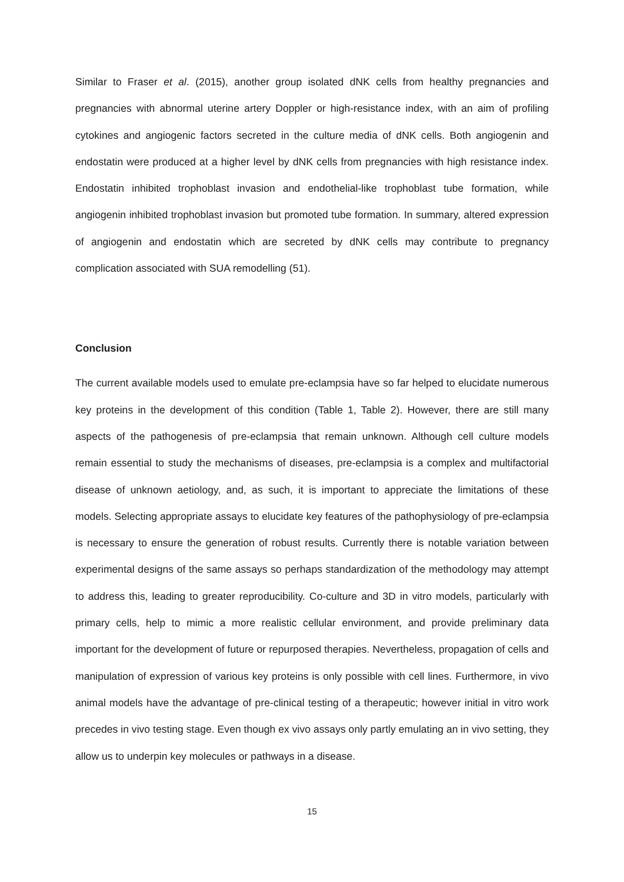Similar to Fraser et al. (2015), another group isolated dNK cells from healthy pregnancies and pregnancies with abnormal uterine artery Doppler or high-resistance index, with an aim of profiling cytokines and angiogenic factors secreted in the culture media of dNK cells. Both angiogenin and endostatin were produced at a higher level by dNK cells from pregnancies with high resistance index. Endostatin inhibited trophoblast invasion and endothelial-like trophoblast tube formation, while angiogenin inhibited trophoblast invasion but promoted tube formation. In summary, altered expression of angiogenin and endostatin which are secreted by dNK cells may contribute to pregnancy complication associated with SUA remodelling (51).
Conclusion
The current available models used to emulate pre-eclampsia have so far helped to elucidate numerous key proteins in the development of this condition (Table 1, Table 2). However, there are still many aspects of the pathogenesis of pre-eclampsia that remain unknown. Although cell culture models remain essential to study the mechanisms of diseases, pre-eclampsia is a complex and multifactorial disease of unknown aetiology, and, as such, it is important to appreciate the limitations of these models. Selecting appropriate assays to elucidate key features of the pathophysiology of pre-eclampsia is necessary to ensure the generation of robust results. Currently there is notable variation between experimental designs of the same assays so perhaps standardization of the methodology may attempt to address this, leading to greater reproducibility. Co-culture and 3D in vitro models, particularly with primary cells, help to mimic a more realistic cellular environment, and provide preliminary data important for the development of future or repurposed therapies. Nevertheless, propagation of cells and manipulation of expression of various key proteins is only possible with cell lines. Furthermore, in vivo animal models have the advantage of pre-clinical testing of a therapeutic; however initial in vitro work precedes in vivo testing stage. Even though ex vivo assays only partly emulating an in vivo setting, they allow us to underpin key molecules or pathways in a disease.
15